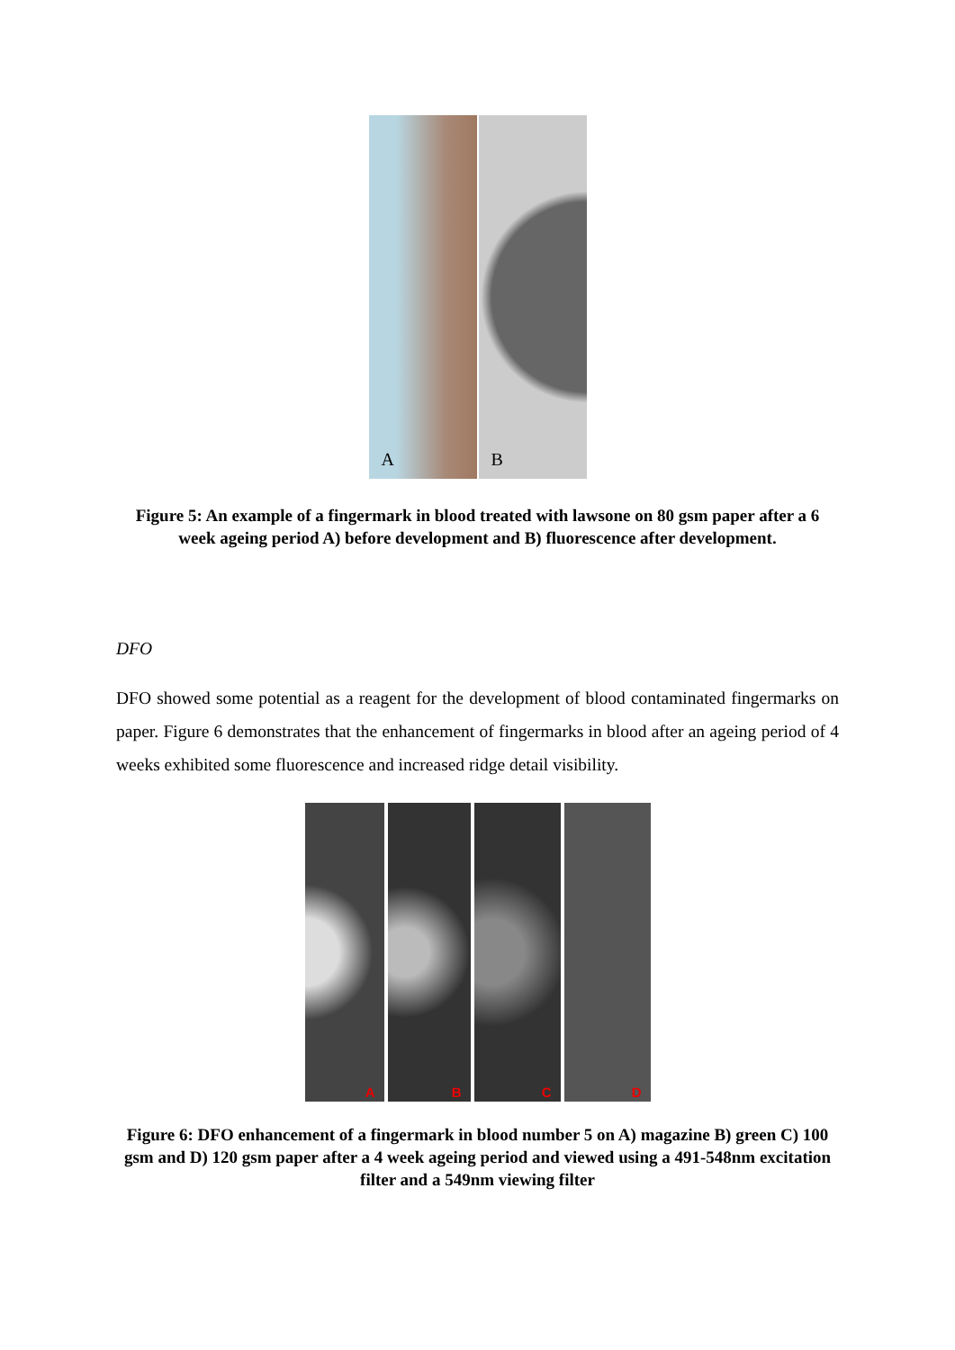A B
Figure 5: An example of a fingermark in blood treated with lawsone on 80 gsm paper after a 6 week ageing period A) before development and B) fluorescence after development.
DFO
DFO showed some potential as a reagent for the development of blood contaminated fingermarks on paper. Figure 6 demonstrates that the enhancement of fingermarks in blood after an ageing period of 4 weeks exhibited some fluorescence and increased ridge detail visibility.
A B C D
Figure 6: DFO enhancement of a fingermark in blood number 5 on A) magazine B) green C) 100 gsm and D) 120 gsm paper after a 4 week ageing period and viewed using a 491-548nm excitation filter and a 549nm viewing filter